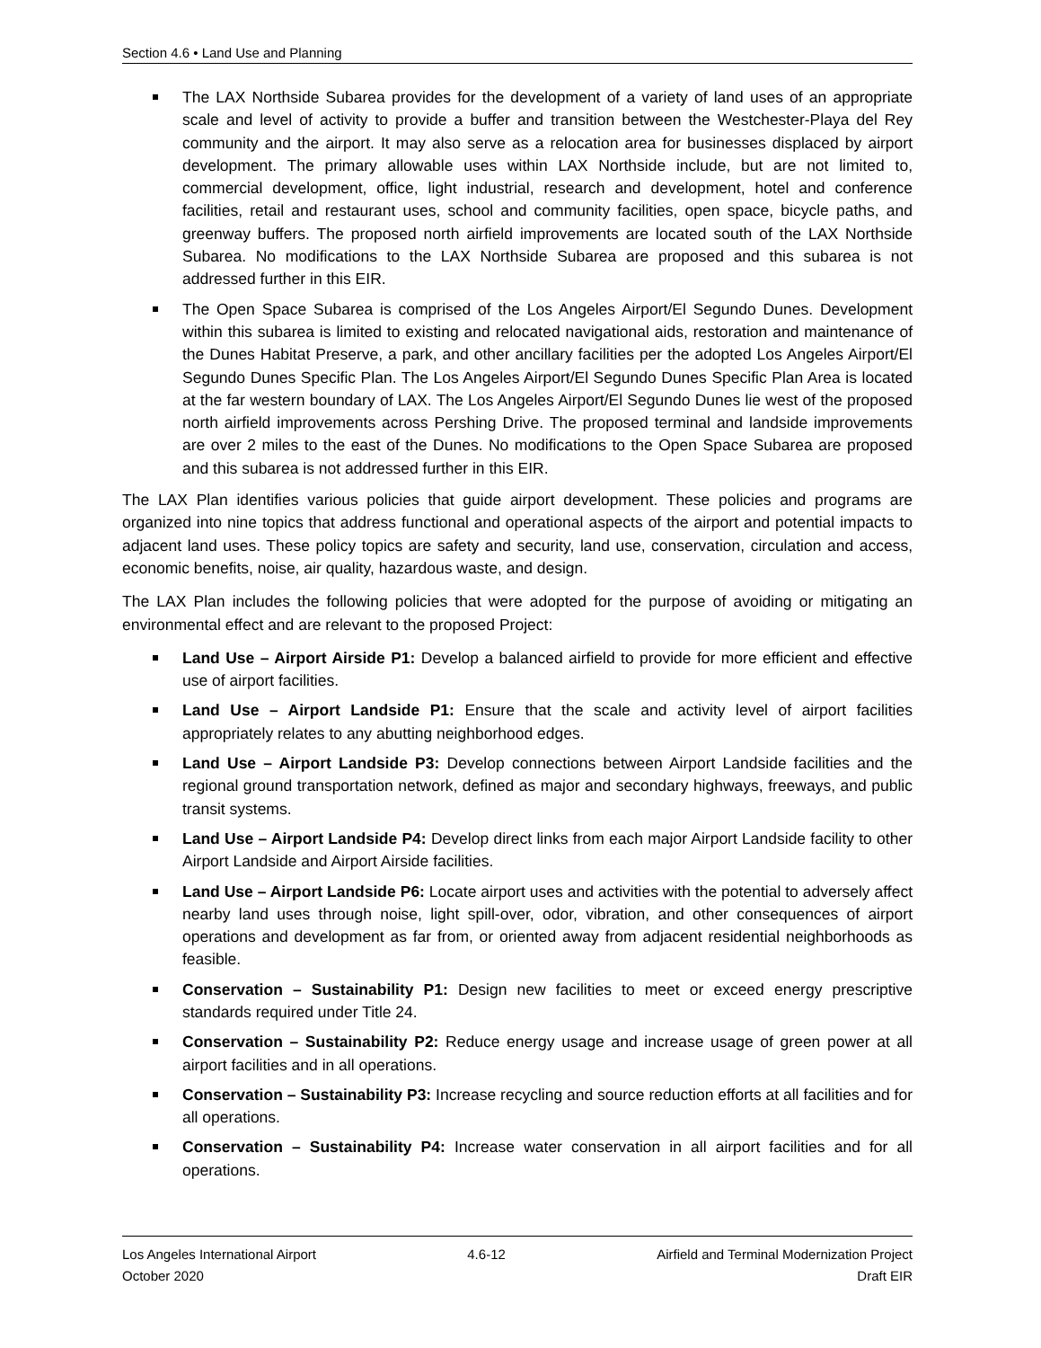Section 4.6 • Land Use and Planning
The LAX Northside Subarea provides for the development of a variety of land uses of an appropriate scale and level of activity to provide a buffer and transition between the Westchester-Playa del Rey community and the airport. It may also serve as a relocation area for businesses displaced by airport development. The primary allowable uses within LAX Northside include, but are not limited to, commercial development, office, light industrial, research and development, hotel and conference facilities, retail and restaurant uses, school and community facilities, open space, bicycle paths, and greenway buffers. The proposed north airfield improvements are located south of the LAX Northside Subarea. No modifications to the LAX Northside Subarea are proposed and this subarea is not addressed further in this EIR.
The Open Space Subarea is comprised of the Los Angeles Airport/El Segundo Dunes. Development within this subarea is limited to existing and relocated navigational aids, restoration and maintenance of the Dunes Habitat Preserve, a park, and other ancillary facilities per the adopted Los Angeles Airport/El Segundo Dunes Specific Plan. The Los Angeles Airport/El Segundo Dunes Specific Plan Area is located at the far western boundary of LAX. The Los Angeles Airport/El Segundo Dunes lie west of the proposed north airfield improvements across Pershing Drive. The proposed terminal and landside improvements are over 2 miles to the east of the Dunes. No modifications to the Open Space Subarea are proposed and this subarea is not addressed further in this EIR.
The LAX Plan identifies various policies that guide airport development. These policies and programs are organized into nine topics that address functional and operational aspects of the airport and potential impacts to adjacent land uses. These policy topics are safety and security, land use, conservation, circulation and access, economic benefits, noise, air quality, hazardous waste, and design.
The LAX Plan includes the following policies that were adopted for the purpose of avoiding or mitigating an environmental effect and are relevant to the proposed Project:
Land Use – Airport Airside P1: Develop a balanced airfield to provide for more efficient and effective use of airport facilities.
Land Use – Airport Landside P1: Ensure that the scale and activity level of airport facilities appropriately relates to any abutting neighborhood edges.
Land Use – Airport Landside P3: Develop connections between Airport Landside facilities and the regional ground transportation network, defined as major and secondary highways, freeways, and public transit systems.
Land Use – Airport Landside P4: Develop direct links from each major Airport Landside facility to other Airport Landside and Airport Airside facilities.
Land Use – Airport Landside P6: Locate airport uses and activities with the potential to adversely affect nearby land uses through noise, light spill-over, odor, vibration, and other consequences of airport operations and development as far from, or oriented away from adjacent residential neighborhoods as feasible.
Conservation – Sustainability P1: Design new facilities to meet or exceed energy prescriptive standards required under Title 24.
Conservation – Sustainability P2: Reduce energy usage and increase usage of green power at all airport facilities and in all operations.
Conservation – Sustainability P3: Increase recycling and source reduction efforts at all facilities and for all operations.
Conservation – Sustainability P4: Increase water conservation in all airport facilities and for all operations.
Los Angeles International Airport 4.6-12 Airfield and Terminal Modernization Project
October 2020 Draft EIR